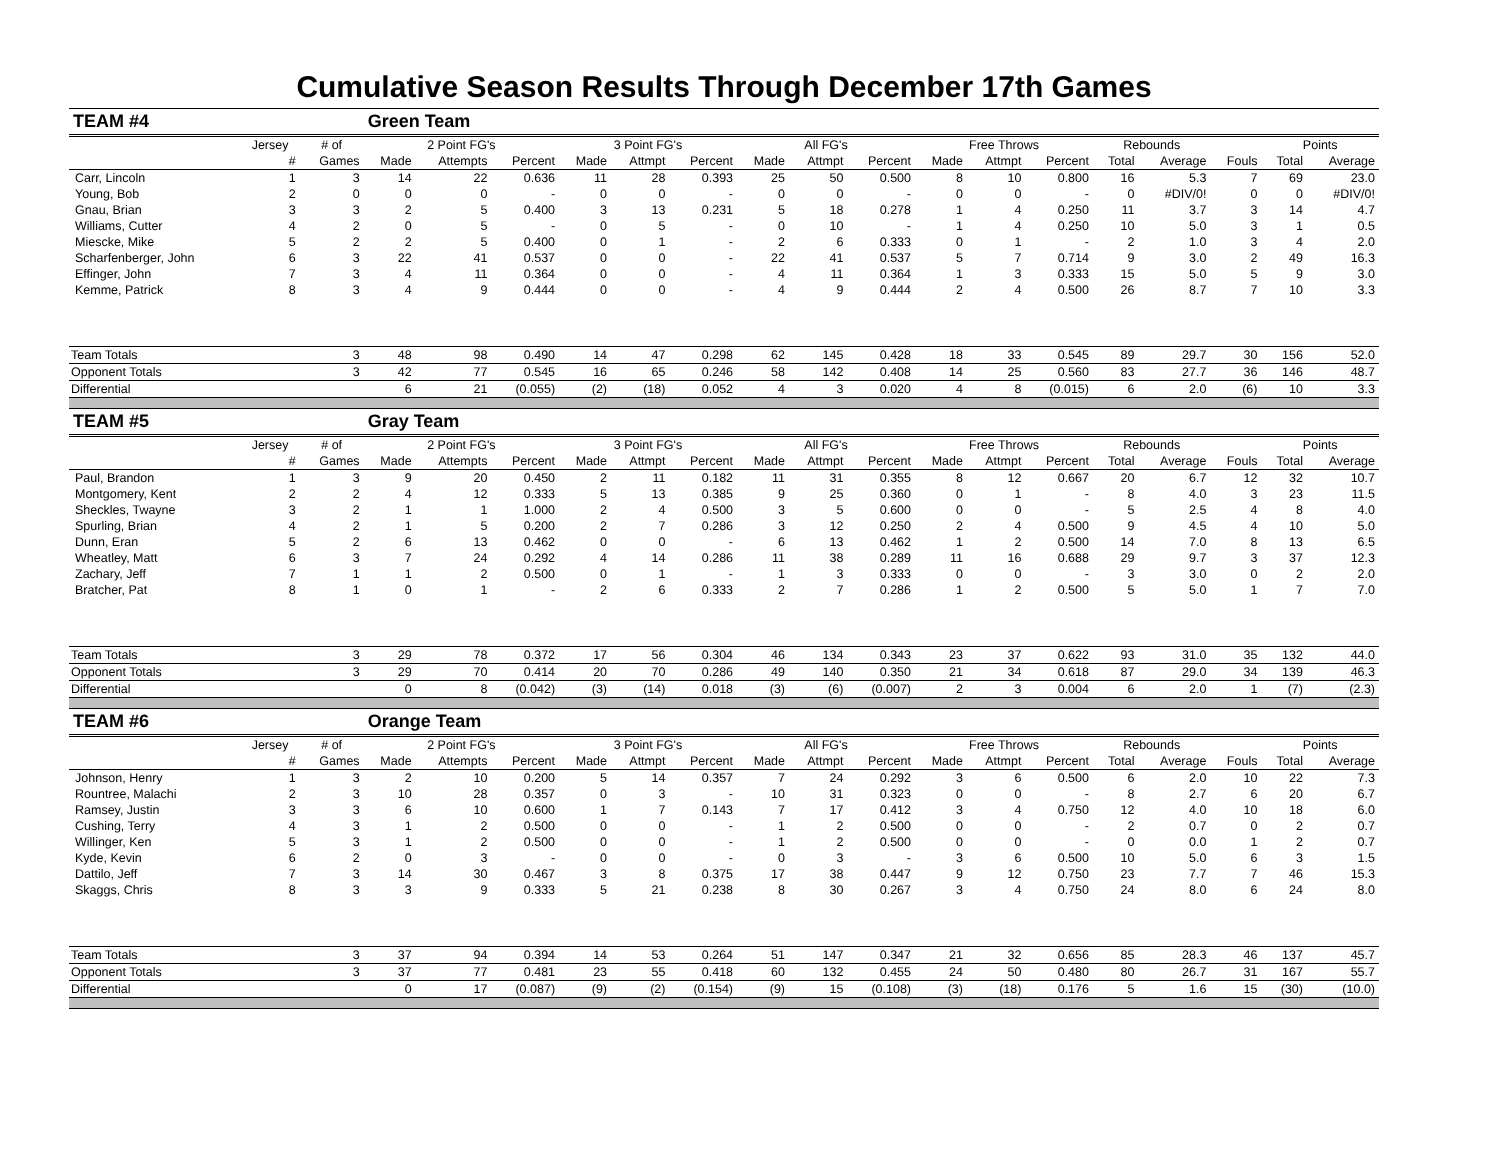Cumulative Season Results Through December 17th Games
| TEAM #4 | | | Green Team | | | | | | | | | | | | | | | | |
| | Jersey | # of | 2 Point FG's | | | 3 Point FG's | | | All FG's | | | Free Throws | | | Rebounds | | | Points | |
| | # | Games | Made | Attempts | Percent | Made | Attmpt | Percent | Made | Attmpt | Percent | Made | Attmpt | Percent | Total | Average | Fouls | Total | Average |
| Carr, Lincoln | 1 | 3 | 14 | 22 | 0.636 | 11 | 28 | 0.393 | 25 | 50 | 0.500 | 8 | 10 | 0.800 | 16 | 5.3 | 7 | 69 | 23.0 |
| Young, Bob | 2 | 0 | 0 | 0 | - | 0 | 0 | - | 0 | 0 | - | 0 | 0 | - | 0 | #DIV/0! | 0 | 0 | #DIV/0! |
| Gnau, Brian | 3 | 3 | 2 | 5 | 0.400 | 3 | 13 | 0.231 | 5 | 18 | 0.278 | 1 | 4 | 0.250 | 11 | 3.7 | 3 | 14 | 4.7 |
| Williams, Cutter | 4 | 2 | 0 | 5 | - | 0 | 5 | - | 0 | 10 | - | 1 | 4 | 0.250 | 10 | 5.0 | 3 | 1 | 0.5 |
| Miescke, Mike | 5 | 2 | 2 | 5 | 0.400 | 0 | 1 | - | 2 | 6 | 0.333 | 0 | 1 | - | 2 | 1.0 | 3 | 4 | 2.0 |
| Scharfenberger, John | 6 | 3 | 22 | 41 | 0.537 | 0 | 0 | - | 22 | 41 | 0.537 | 5 | 7 | 0.714 | 9 | 3.0 | 2 | 49 | 16.3 |
| Effinger, John | 7 | 3 | 4 | 11 | 0.364 | 0 | 0 | - | 4 | 11 | 0.364 | 1 | 3 | 0.333 | 15 | 5.0 | 5 | 9 | 3.0 |
| Kemme, Patrick | 8 | 3 | 4 | 9 | 0.444 | 0 | 0 | - | 4 | 9 | 0.444 | 2 | 4 | 0.500 | 26 | 8.7 | 7 | 10 | 3.3 |
| Team Totals | | 3 | 48 | 98 | 0.490 | 14 | 47 | 0.298 | 62 | 145 | 0.428 | 18 | 33 | 0.545 | 89 | 29.7 | 30 | 156 | 52.0 |
| Opponent Totals | | 3 | 42 | 77 | 0.545 | 16 | 65 | 0.246 | 58 | 142 | 0.408 | 14 | 25 | 0.560 | 83 | 27.7 | 36 | 146 | 48.7 |
| Differential | | | 6 | 21 | (0.055) | (2) | (18) | 0.052 | 4 | 3 | 0.020 | 4 | 8 | (0.015) | 6 | 2.0 | (6) | 10 | 3.3 |
| TEAM #5 | | | Gray Team | | | | | | | | | | | | | | | | |
| | Jersey | # of | 2 Point FG's | | | 3 Point FG's | | | All FG's | | | Free Throws | | | Rebounds | | | Points | |
| | # | Games | Made | Attempts | Percent | Made | Attmpt | Percent | Made | Attmpt | Percent | Made | Attmpt | Percent | Total | Average | Fouls | Total | Average |
| Paul, Brandon | 1 | 3 | 9 | 20 | 0.450 | 2 | 11 | 0.182 | 11 | 31 | 0.355 | 8 | 12 | 0.667 | 20 | 6.7 | 12 | 32 | 10.7 |
| Montgomery, Kent | 2 | 2 | 4 | 12 | 0.333 | 5 | 13 | 0.385 | 9 | 25 | 0.360 | 0 | 1 | - | 8 | 4.0 | 3 | 23 | 11.5 |
| Sheckles, Twayne | 3 | 2 | 1 | 1 | 1.000 | 2 | 4 | 0.500 | 3 | 5 | 0.600 | 0 | 0 | - | 5 | 2.5 | 4 | 8 | 4.0 |
| Spurling, Brian | 4 | 2 | 1 | 5 | 0.200 | 2 | 7 | 0.286 | 3 | 12 | 0.250 | 2 | 4 | 0.500 | 9 | 4.5 | 4 | 10 | 5.0 |
| Dunn, Eran | 5 | 2 | 6 | 13 | 0.462 | 0 | 0 | - | 6 | 13 | 0.462 | 1 | 2 | 0.500 | 14 | 7.0 | 8 | 13 | 6.5 |
| Wheatley, Matt | 6 | 3 | 7 | 24 | 0.292 | 4 | 14 | 0.286 | 11 | 38 | 0.289 | 11 | 16 | 0.688 | 29 | 9.7 | 3 | 37 | 12.3 |
| Zachary, Jeff | 7 | 1 | 1 | 2 | 0.500 | 0 | 1 | - | 1 | 3 | 0.333 | 0 | 0 | - | 3 | 3.0 | 0 | 2 | 2.0 |
| Bratcher, Pat | 8 | 1 | 0 | 1 | - | 2 | 6 | 0.333 | 2 | 7 | 0.286 | 1 | 2 | 0.500 | 5 | 5.0 | 1 | 7 | 7.0 |
| Team Totals | | 3 | 29 | 78 | 0.372 | 17 | 56 | 0.304 | 46 | 134 | 0.343 | 23 | 37 | 0.622 | 93 | 31.0 | 35 | 132 | 44.0 |
| Opponent Totals | | 3 | 29 | 70 | 0.414 | 20 | 70 | 0.286 | 49 | 140 | 0.350 | 21 | 34 | 0.618 | 87 | 29.0 | 34 | 139 | 46.3 |
| Differential | | | 0 | 8 | (0.042) | (3) | (14) | 0.018 | (3) | (6) | (0.007) | 2 | 3 | 0.004 | 6 | 2.0 | 1 | (7) | (2.3) |
| TEAM #6 | | | Orange Team | | | | | | | | | | | | | | | | |
| | Jersey | # of | 2 Point FG's | | | 3 Point FG's | | | All FG's | | | Free Throws | | | Rebounds | | | Points | |
| | # | Games | Made | Attempts | Percent | Made | Attmpt | Percent | Made | Attmpt | Percent | Made | Attmpt | Percent | Total | Average | Fouls | Total | Average |
| Johnson, Henry | 1 | 3 | 2 | 10 | 0.200 | 5 | 14 | 0.357 | 7 | 24 | 0.292 | 3 | 6 | 0.500 | 6 | 2.0 | 10 | 22 | 7.3 |
| Rountree, Malachi | 2 | 3 | 10 | 28 | 0.357 | 0 | 3 | - | 10 | 31 | 0.323 | 0 | 0 | - | 8 | 2.7 | 6 | 20 | 6.7 |
| Ramsey, Justin | 3 | 3 | 6 | 10 | 0.600 | 1 | 7 | 0.143 | 7 | 17 | 0.412 | 3 | 4 | 0.750 | 12 | 4.0 | 10 | 18 | 6.0 |
| Cushing, Terry | 4 | 3 | 1 | 2 | 0.500 | 0 | 0 | - | 1 | 2 | 0.500 | 0 | 0 | - | 2 | 0.7 | 0 | 2 | 0.7 |
| Willinger, Ken | 5 | 3 | 1 | 2 | 0.500 | 0 | 0 | - | 1 | 2 | 0.500 | 0 | 0 | - | 0 | 0.0 | 1 | 2 | 0.7 |
| Kyde, Kevin | 6 | 2 | 0 | 3 | - | 0 | 0 | - | 0 | 3 | - | 3 | 6 | 0.500 | 10 | 5.0 | 6 | 3 | 1.5 |
| Dattilo, Jeff | 7 | 3 | 14 | 30 | 0.467 | 3 | 8 | 0.375 | 17 | 38 | 0.447 | 9 | 12 | 0.750 | 23 | 7.7 | 7 | 46 | 15.3 |
| Skaggs, Chris | 8 | 3 | 3 | 9 | 0.333 | 5 | 21 | 0.238 | 8 | 30 | 0.267 | 3 | 4 | 0.750 | 24 | 8.0 | 6 | 24 | 8.0 |
| Team Totals | | 3 | 37 | 94 | 0.394 | 14 | 53 | 0.264 | 51 | 147 | 0.347 | 21 | 32 | 0.656 | 85 | 28.3 | 46 | 137 | 45.7 |
| Opponent Totals | | 3 | 37 | 77 | 0.481 | 23 | 55 | 0.418 | 60 | 132 | 0.455 | 24 | 50 | 0.480 | 80 | 26.7 | 31 | 167 | 55.7 |
| Differential | | | 0 | 17 | (0.087) | (9) | (2) | (0.154) | (9) | 15 | (0.108) | (3) | (18) | 0.176 | 5 | 1.6 | 15 | (30) | (10.0) |